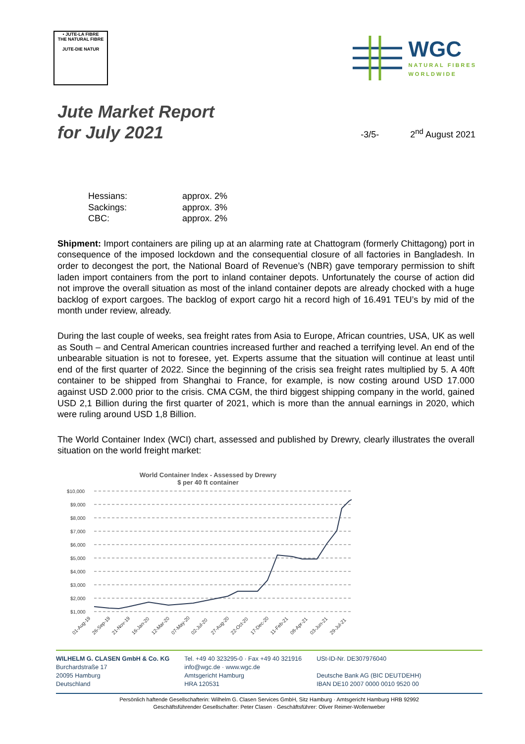• JUTE-LA FIBRE
THE NATURAL FIBRE
JUTE-DIE NATUR
WGC
NATURAL FIBRES
WORLDWIDE
Jute Market Report
for July 2021
-3/5-
2<sup>nd</sup> August 2021
| Hessians: | approx. 2% |
| Sackings: | approx. 3% |
| CBC: | approx. 2% |
Shipment: Import containers are piling up at an alarming rate at Chattogram (formerly Chittagong) port in consequence of the imposed lockdown and the consequential closure of all factories in Bangladesh. In order to decongest the port, the National Board of Revenue’s (NBR) gave temporary permission to shift laden import containers from the port to inland container depots. Unfortunately the course of action did not improve the overall situation as most of the inland container depots are already chocked with a huge backlog of export cargoes. The backlog of export cargo hit a record high of 16.491 TEU’s by mid of the month under review, already.
During the last couple of weeks, sea freight rates from Asia to Europe, African countries, USA, UK as well as South – and Central American countries increased further and reached a terrifying level. An end of the unbearable situation is not to foresee, yet. Experts assume that the situation will continue at least until end of the first quarter of 2022. Since the beginning of the crisis sea freight rates multiplied by 5. A 40ft container to be shipped from Shanghai to France, for example, is now costing around USD 17.000 against USD 2.000 prior to the crisis. CMA CGM, the third biggest shipping company in the world, gained USD 2,1 Billion during the first quarter of 2021, which is more than the annual earnings in 2020, which were ruling around USD 1,8 Billion.
The World Container Index (WCI) chart, assessed and published by Drewry, clearly illustrates the overall situation on the world freight market:
World Container Index - Assessed by Drewry
$ per 40 ft container
$10,000
$9,000
$8,000
$7,000
$6,000
$5,000
$4,000
$3,000
$2,000
$1,000
01-Aug-19
26-Sep-19
21-Nov-19
16-Jan-20
12-Mar-20
07-May-20
02-Jul-20
27-Aug-20
22-Oct-20
17-Dec-20
11-Feb-21
08-Apr-21
03-Jun-21
29-Jul-21
WILHELM G. CLASEN GmbH & Co. KG
Burchardstraße 17
20095 Hamburg
Deutschland
Tel. +49 40 323295-0 · Fax +49 40 321916
info@wgc.de · www.wgc.de
Amtsgericht Hamburg
HRA 120531
USt-ID-Nr. DE307976040
Deutsche Bank AG (BIC DEUTDEHH)
IBAN DE10 2007 0000 0010 9520 00
Persönlich haftende Gesellschafterin: Wilhelm G. Clasen Services GmbH, Sitz Hamburg · Amtsgericht Hamburg HRB 92992
Geschäftsführender Gesellschafter: Peter Clasen · Geschäftsführer: Oliver Reimer-Wollenweber